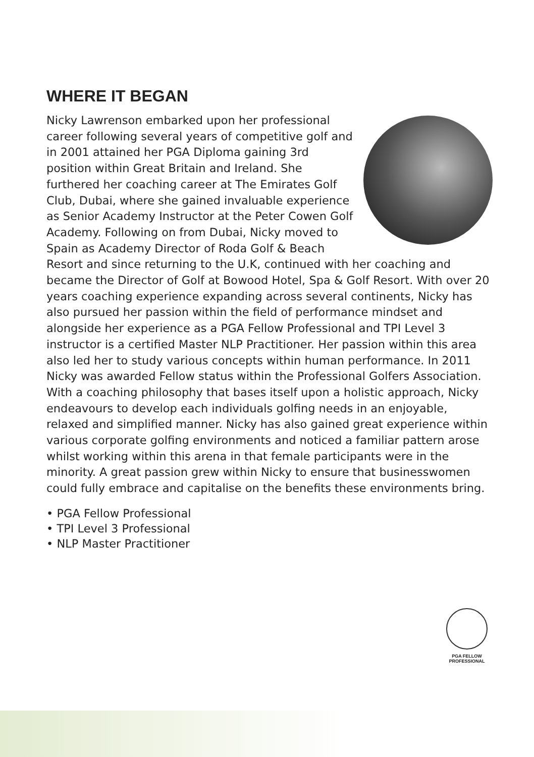WHERE IT BEGAN
Nicky Lawrenson embarked upon her professional career following several years of competitive golf and in 2001 attained her PGA Diploma gaining 3rd position within Great Britain and Ireland. She furthered her coaching career at The Emirates Golf Club, Dubai, where she gained invaluable experience as Senior Academy Instructor at the Peter Cowen Golf Academy. Following on from Dubai, Nicky moved to Spain as Academy Director of Roda Golf & Beach Resort and since returning to the U.K, continued with her coaching and became the Director of Golf at Bowood Hotel, Spa & Golf Resort. With over 20 years coaching experience expanding across several continents, Nicky has also pursued her passion within the field of performance mindset and alongside her experience as a PGA Fellow Professional and TPI Level 3 instructor is a certified Master NLP Practitioner. Her passion within this area also led her to study various concepts within human performance. In 2011 Nicky was awarded Fellow status within the Professional Golfers Association. With a coaching philosophy that bases itself upon a holistic approach, Nicky endeavours to develop each individuals golfing needs in an enjoyable, relaxed and simplified manner. Nicky has also gained great experience within various corporate golfing environments and noticed a familiar pattern arose whilst working within this arena in that female participants were in the minority. A great passion grew within Nicky to ensure that businesswomen could fully embrace and capitalise on the benefits these environments bring.
• PGA Fellow Professional
• TPI Level 3 Professional
• NLP Master Practitioner
PGA FELLOW
PROFESSIONAL